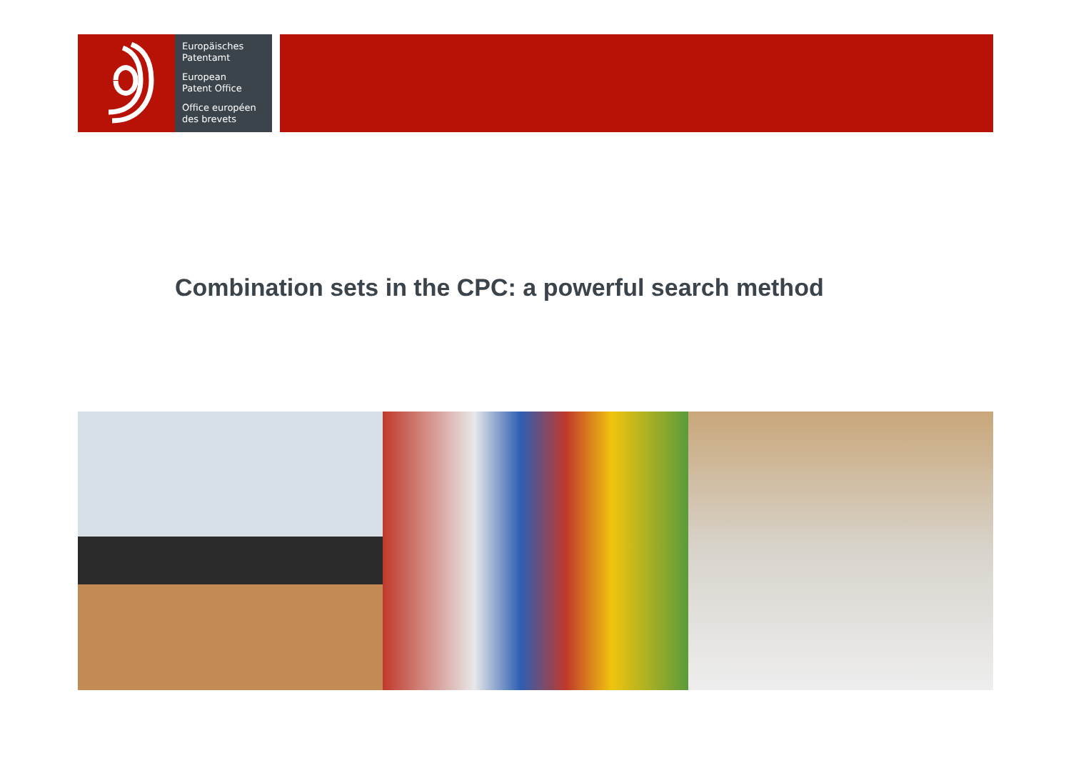Europäisches
Patentamt
European
Patent Office
Office européen
des brevets
Combination sets in the CPC: a powerful search method